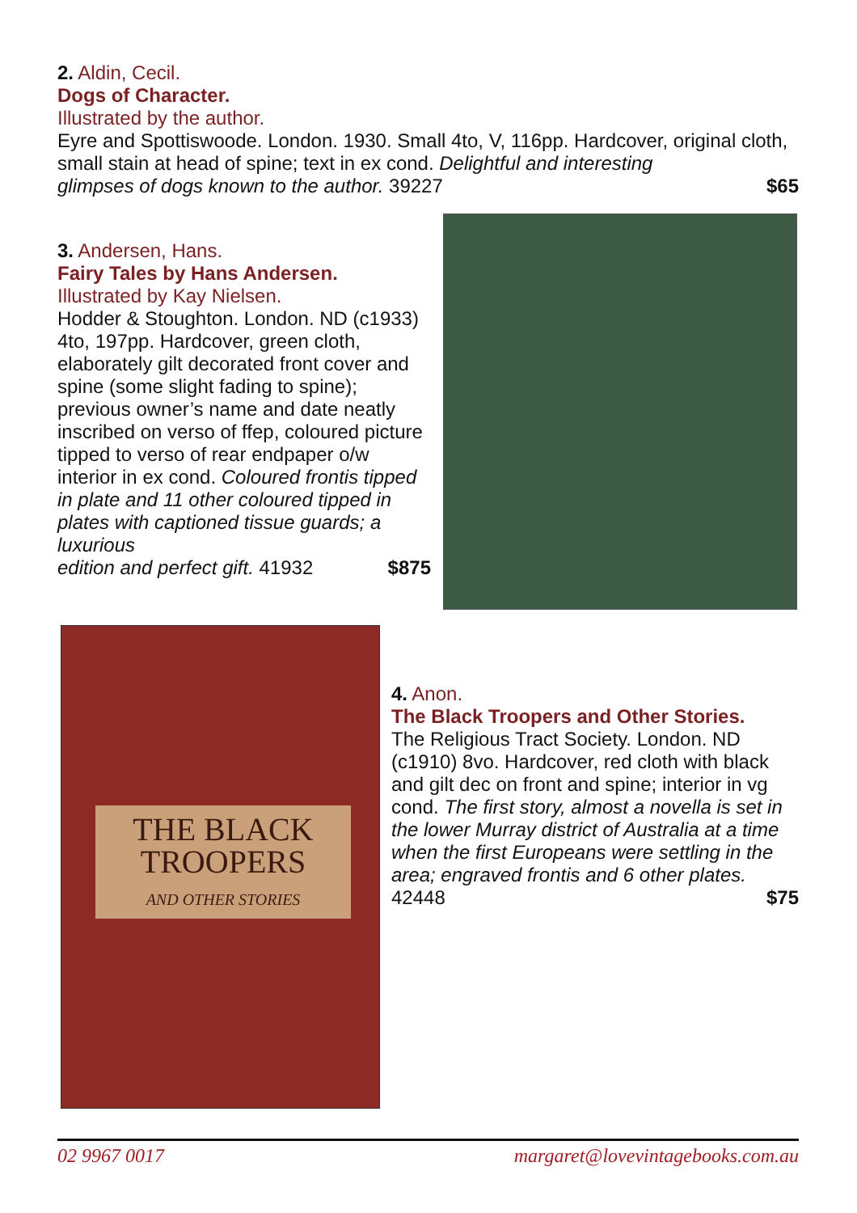2. Aldin, Cecil.
Dogs of Character.
Illustrated by the author.
Eyre and Spottiswoode. London. 1930. Small 4to, V, 116pp. Hardcover, original cloth, small stain at head of spine; text in ex cond. Delightful and interesting
glimpses of dogs known to the author. 39227 $65
3. Andersen, Hans.
Fairy Tales by Hans Andersen.
Illustrated by Kay Nielsen.
Hodder & Stoughton. London. ND (c1933) 4to, 197pp. Hardcover, green cloth, elaborately gilt decorated front cover and spine (some slight fading to spine); previous owner’s name and date neatly inscribed on verso of ffep, coloured picture tipped to verso of rear endpaper o/w interior in ex cond. Coloured frontis tipped in plate and 11 other coloured tipped in plates with captioned tissue guards; a luxurious
edition and perfect gift. 41932 $875
THE BLACK TROOPERS
AND OTHER STORIES
4. Anon.
The Black Troopers and Other Stories.
The Religious Tract Society. London. ND (c1910) 8vo. Hardcover, red cloth with black and gilt dec on front and spine; interior in vg cond. The first story, almost a novella is set in the lower Murray district of Australia at a time when the first Europeans were settling in the area; engraved frontis and 6 other plates.
42448 $75
02 9967 0017 margaret@lovevintagebooks.com.au